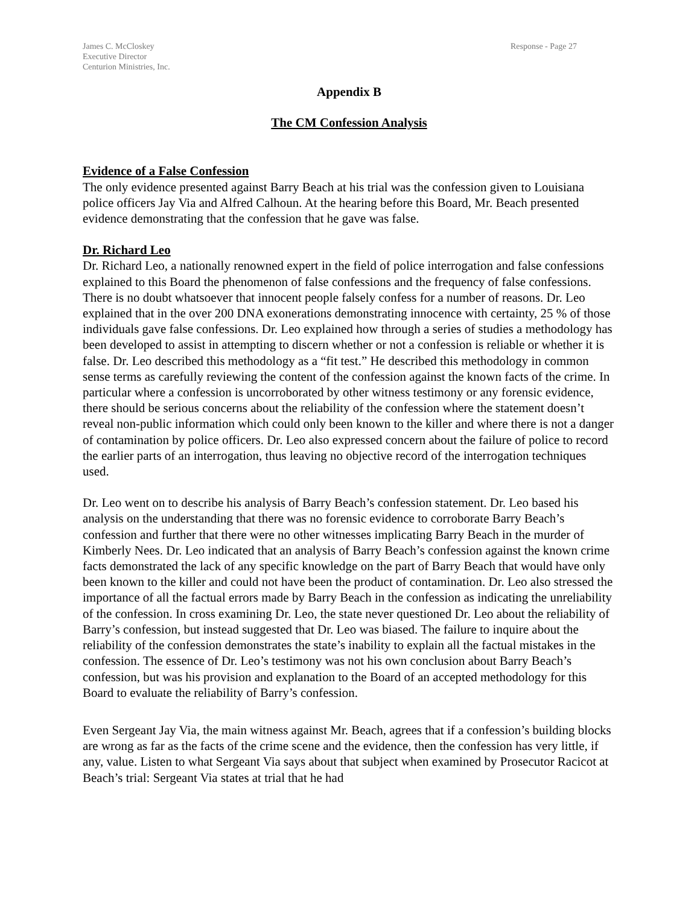James C. McCloskey
Executive Director
Centurion Ministries, Inc.
Response - Page 27
Appendix B
The CM Confession Analysis
Evidence of a False Confession
The only evidence presented against Barry Beach at his trial was the confession given to Louisiana police officers Jay Via and Alfred Calhoun. At the hearing before this Board, Mr. Beach presented evidence demonstrating that the confession that he gave was false.
Dr. Richard Leo
Dr. Richard Leo, a nationally renowned expert in the field of police interrogation and false confessions explained to this Board the phenomenon of false confessions and the frequency of false confessions. There is no doubt whatsoever that innocent people falsely confess for a number of reasons. Dr. Leo explained that in the over 200 DNA exonerations demonstrating innocence with certainty, 25 % of those individuals gave false confessions. Dr. Leo explained how through a series of studies a methodology has been developed to assist in attempting to discern whether or not a confession is reliable or whether it is false. Dr. Leo described this methodology as a “fit test.” He described this methodology in common sense terms as carefully reviewing the content of the confession against the known facts of the crime. In particular where a confession is uncorroborated by other witness testimony or any forensic evidence, there should be serious concerns about the reliability of the confession where the statement doesn’t reveal non-public information which could only been known to the killer and where there is not a danger of contamination by police officers. Dr. Leo also expressed concern about the failure of police to record the earlier parts of an interrogation, thus leaving no objective record of the interrogation techniques used.
Dr. Leo went on to describe his analysis of Barry Beach’s confession statement. Dr. Leo based his analysis on the understanding that there was no forensic evidence to corroborate Barry Beach’s confession and further that there were no other witnesses implicating Barry Beach in the murder of Kimberly Nees. Dr. Leo indicated that an analysis of Barry Beach’s confession against the known crime facts demonstrated the lack of any specific knowledge on the part of Barry Beach that would have only been known to the killer and could not have been the product of contamination. Dr. Leo also stressed the importance of all the factual errors made by Barry Beach in the confession as indicating the unreliability of the confession. In cross examining Dr. Leo, the state never questioned Dr. Leo about the reliability of Barry’s confession, but instead suggested that Dr. Leo was biased. The failure to inquire about the reliability of the confession demonstrates the state’s inability to explain all the factual mistakes in the confession. The essence of Dr. Leo’s testimony was not his own conclusion about Barry Beach’s confession, but was his provision and explanation to the Board of an accepted methodology for this Board to evaluate the reliability of Barry’s confession.
Even Sergeant Jay Via, the main witness against Mr. Beach, agrees that if a confession’s building blocks are wrong as far as the facts of the crime scene and the evidence, then the confession has very little, if any, value. Listen to what Sergeant Via says about that subject when examined by Prosecutor Racicot at Beach’s trial: Sergeant Via states at trial that he had